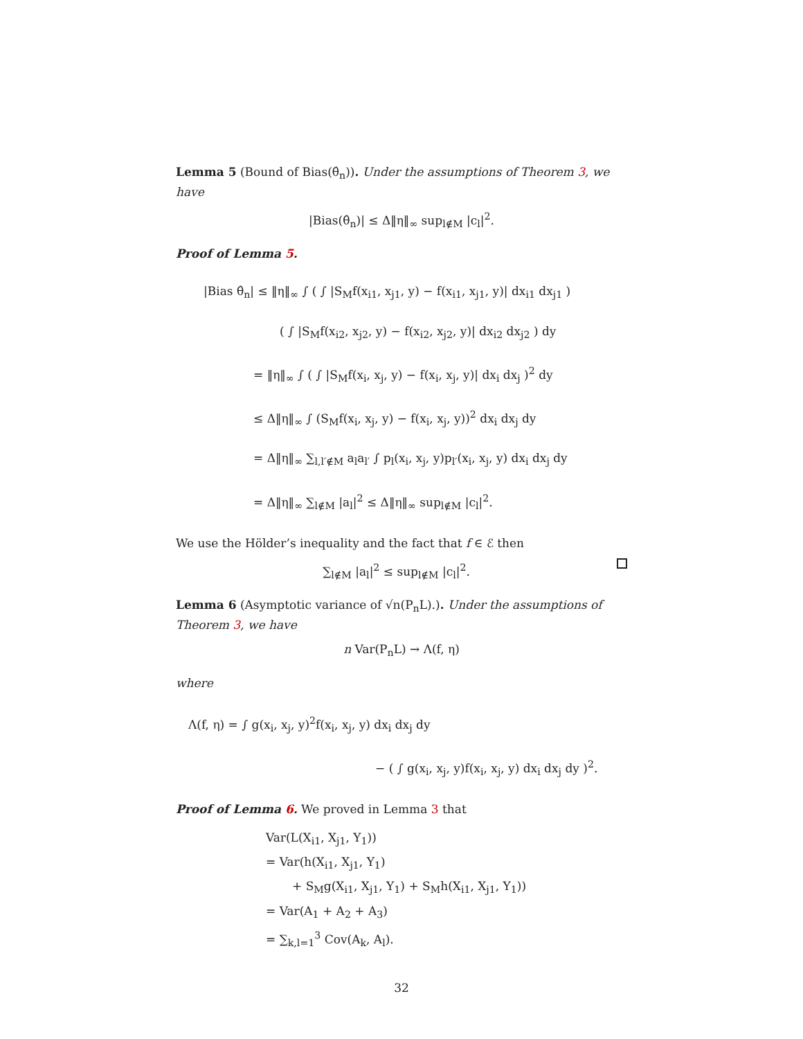Lemma 5 (Bound of Bias(θ̂<sub>n</sub>)). Under the assumptions of Theorem 3, we have
|Bias(θ̂<sub>n</sub>)| ≤ Δ‖η‖<sub>∞</sub> sup<sub>l∉M</sub> |c<sub>l</sub>|<sup>2</sup>.
Proof of Lemma 5.
|Bias θ̂<sub>n</sub>| ≤ ‖η‖<sub>∞</sub> ∫ ( ∫ |S<sub>M</sub>f(x<sub>i1</sub>, x<sub>j1</sub>, y) − f(x<sub>i1</sub>, x<sub>j1</sub>, y)| dx<sub>i1</sub> dx<sub>j1</sub> )
( ∫ |S<sub>M</sub>f(x<sub>i2</sub>, x<sub>j2</sub>, y) − f(x<sub>i2</sub>, x<sub>j2</sub>, y)| dx<sub>i2</sub> dx<sub>j2</sub> ) dy
= ‖η‖<sub>∞</sub> ∫ ( ∫ |S<sub>M</sub>f(x<sub>i</sub>, x<sub>j</sub>, y) − f(x<sub>i</sub>, x<sub>j</sub>, y)| dx<sub>i</sub> dx<sub>j</sub> )<sup>2</sup> dy
≤ Δ‖η‖<sub>∞</sub> ∫ (S<sub>M</sub>f(x<sub>i</sub>, x<sub>j</sub>, y) − f(x<sub>i</sub>, x<sub>j</sub>, y))<sup>2</sup> dx<sub>i</sub> dx<sub>j</sub> dy
= Δ‖η‖<sub>∞</sub> ∑<sub>l,l′∉M</sub> a<sub>l</sub>a<sub>l′</sub> ∫ p<sub>l</sub>(x<sub>i</sub>, x<sub>j</sub>, y)p<sub>l′</sub>(x<sub>i</sub>, x<sub>j</sub>, y) dx<sub>i</sub> dx<sub>j</sub> dy
= Δ‖η‖<sub>∞</sub> ∑<sub>l∉M</sub> |a<sub>l</sub>|<sup>2</sup> ≤ Δ‖η‖<sub>∞</sub> sup<sub>l∉M</sub> |c<sub>l</sub>|<sup>2</sup>.
We use the Hölder’s inequality and the fact that f ∈ ℰ then
∑<sub>l∉M</sub> |a<sub>l</sub>|<sup>2</sup> ≤ sup<sub>l∉M</sub> |c<sub>l</sub>|<sup>2</sup>.
Lemma 6 (Asymptotic variance of √n(P<sub>n</sub>L).). Under the assumptions of Theorem 3, we have
n Var(P<sub>n</sub>L) → Λ(f, η)
where
Λ(f, η) = ∫ g(x<sub>i</sub>, x<sub>j</sub>, y)<sup>2</sup>f(x<sub>i</sub>, x<sub>j</sub>, y) dx<sub>i</sub> dx<sub>j</sub> dy
− ( ∫ g(x<sub>i</sub>, x<sub>j</sub>, y)f(x<sub>i</sub>, x<sub>j</sub>, y) dx<sub>i</sub> dx<sub>j</sub> dy )<sup>2</sup>.
Proof of Lemma 6. We proved in Lemma 3 that
Var(L(X<sub>i1</sub>, X<sub>j1</sub>, Y<sub>1</sub>))
= Var(h(X<sub>i1</sub>, X<sub>j1</sub>, Y<sub>1</sub>)
+ S<sub>M</sub>g(X<sub>i1</sub>, X<sub>j1</sub>, Y<sub>1</sub>) + S<sub>M</sub>h(X<sub>i1</sub>, X<sub>j1</sub>, Y<sub>1</sub>))
= Var(A<sub>1</sub> + A<sub>2</sub> + A<sub>3</sub>)
= ∑<sub>k,l=1</sub><sup>3</sup> Cov(A<sub>k</sub>, A<sub>l</sub>).
32